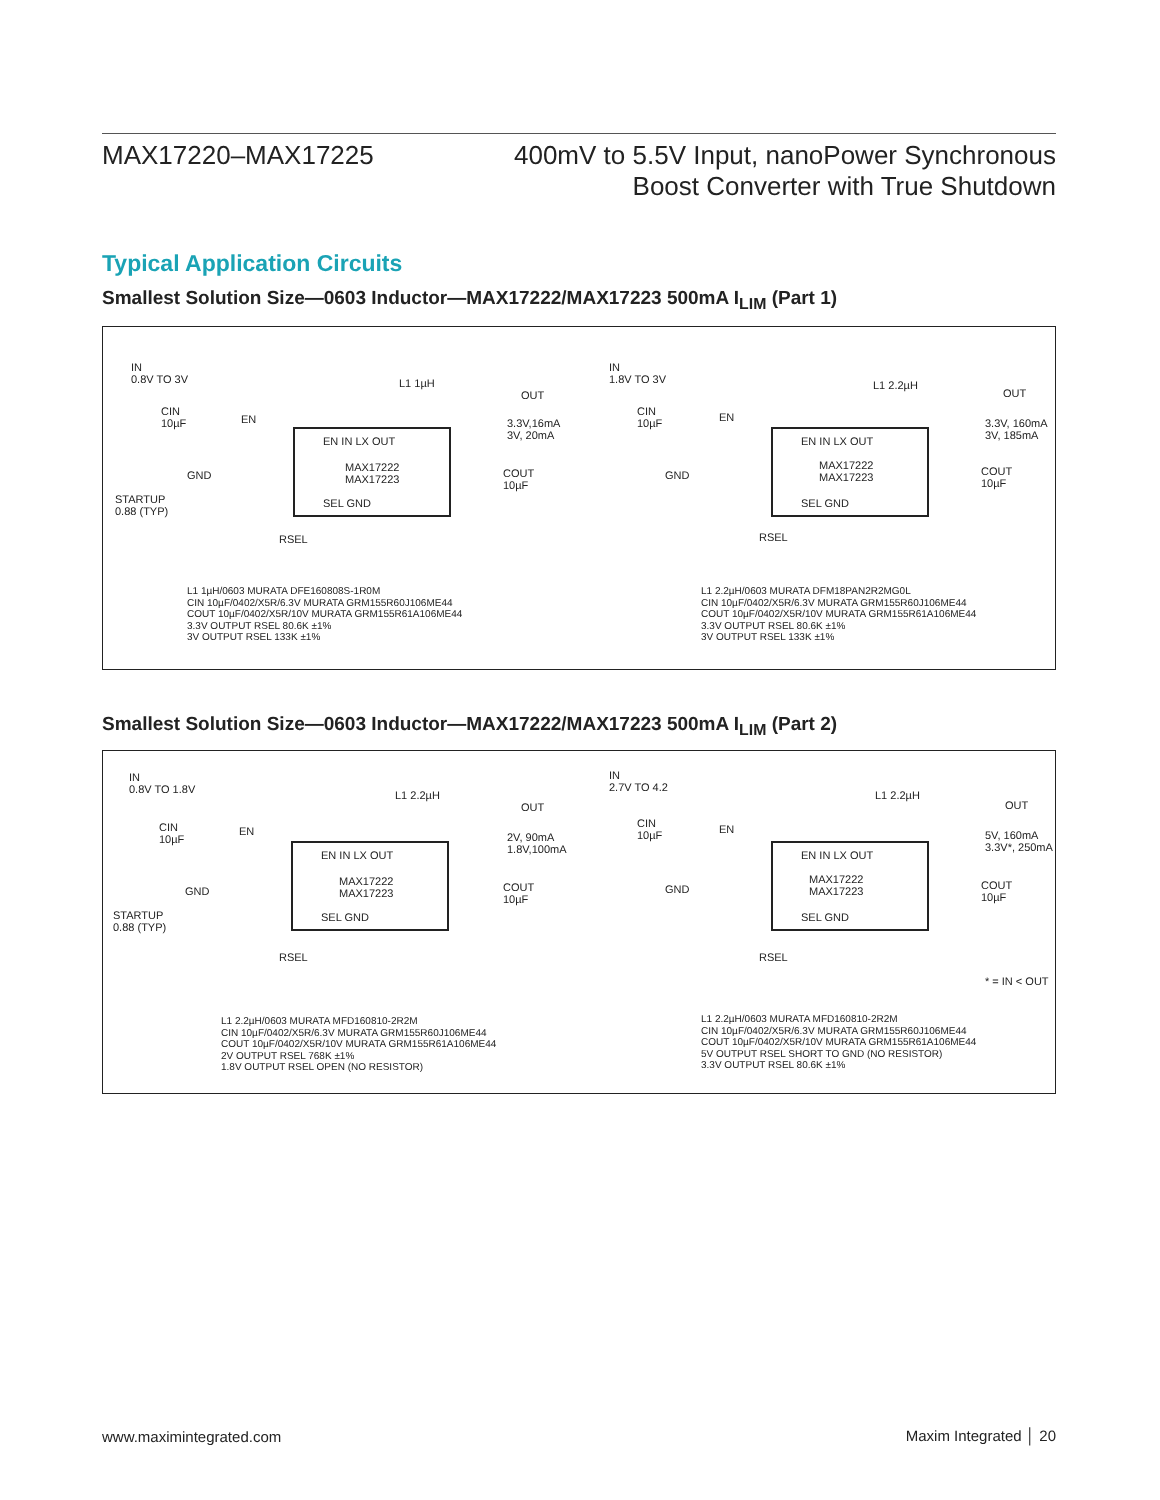MAX17220–MAX17225 400mV to 5.5V Input, nanoPower Synchronous
Boost Converter with True Shutdown
Typical Application Circuits
Smallest Solution Size—0603 Inductor—MAX17222/MAX17223 500mA I<sub>LIM</sub> (Part 1)
IN
0.8V TO 3V
L1 1µH
OUT
CIN
10µF
EN
3.3V,16mA
3V, 20mA
EN IN LX OUT
MAX17222
MAX17223
COUT
10µF
GND
STARTUP
0.88 (TYP)
SEL GND
RSEL
L1 1µH/0603 MURATA DFE160808S-1R0M
CIN 10µF/0402/X5R/6.3V MURATA GRM155R60J106ME44
COUT 10µF/0402/X5R/10V MURATA GRM155R61A106ME44
3.3V OUTPUT RSEL 80.6K ±1%
3V OUTPUT RSEL 133K ±1%
IN
1.8V TO 3V
L1 2.2µH
OUT
CIN
10µF
EN
3.3V, 160mA
3V, 185mA
EN IN LX OUT
MAX17222
MAX17223
COUT
10µF
GND
SEL GND
RSEL
L1 2.2µH/0603 MURATA DFM18PAN2R2MG0L
CIN 10µF/0402/X5R/6.3V MURATA GRM155R60J106ME44
COUT 10µF/0402/X5R/10V MURATA GRM155R61A106ME44
3.3V OUTPUT RSEL 80.6K ±1%
3V OUTPUT RSEL 133K ±1%
Smallest Solution Size—0603 Inductor—MAX17222/MAX17223 500mA I<sub>LIM</sub> (Part 2)
IN
0.8V TO 1.8V
L1 2.2µH
OUT
CIN
10µF
EN
2V, 90mA
1.8V,100mA
EN IN LX OUT
MAX17222
MAX17223
COUT
10µF
GND
STARTUP
0.88 (TYP)
SEL GND
RSEL
L1 2.2µH/0603 MURATA MFD160810-2R2M
CIN 10µF/0402/X5R/6.3V MURATA GRM155R60J106ME44
COUT 10µF/0402/X5R/10V MURATA GRM155R61A106ME44
2V OUTPUT RSEL 768K ±1%
1.8V OUTPUT RSEL OPEN (NO RESISTOR)
IN
2.7V TO 4.2
L1 2.2µH
OUT
CIN
10µF
EN
5V, 160mA
3.3V*, 250mA
EN IN LX OUT
MAX17222
MAX17223
COUT
10µF
GND
SEL GND
RSEL
* = IN < OUT
L1 2.2µH/0603 MURATA MFD160810-2R2M
CIN 10µF/0402/X5R/6.3V MURATA GRM155R60J106ME44
COUT 10µF/0402/X5R/10V MURATA GRM155R61A106ME44
5V OUTPUT RSEL SHORT TO GND (NO RESISTOR)
3.3V OUTPUT RSEL 80.6K ±1%
www.maximintegrated.com Maxim Integrated │ 20